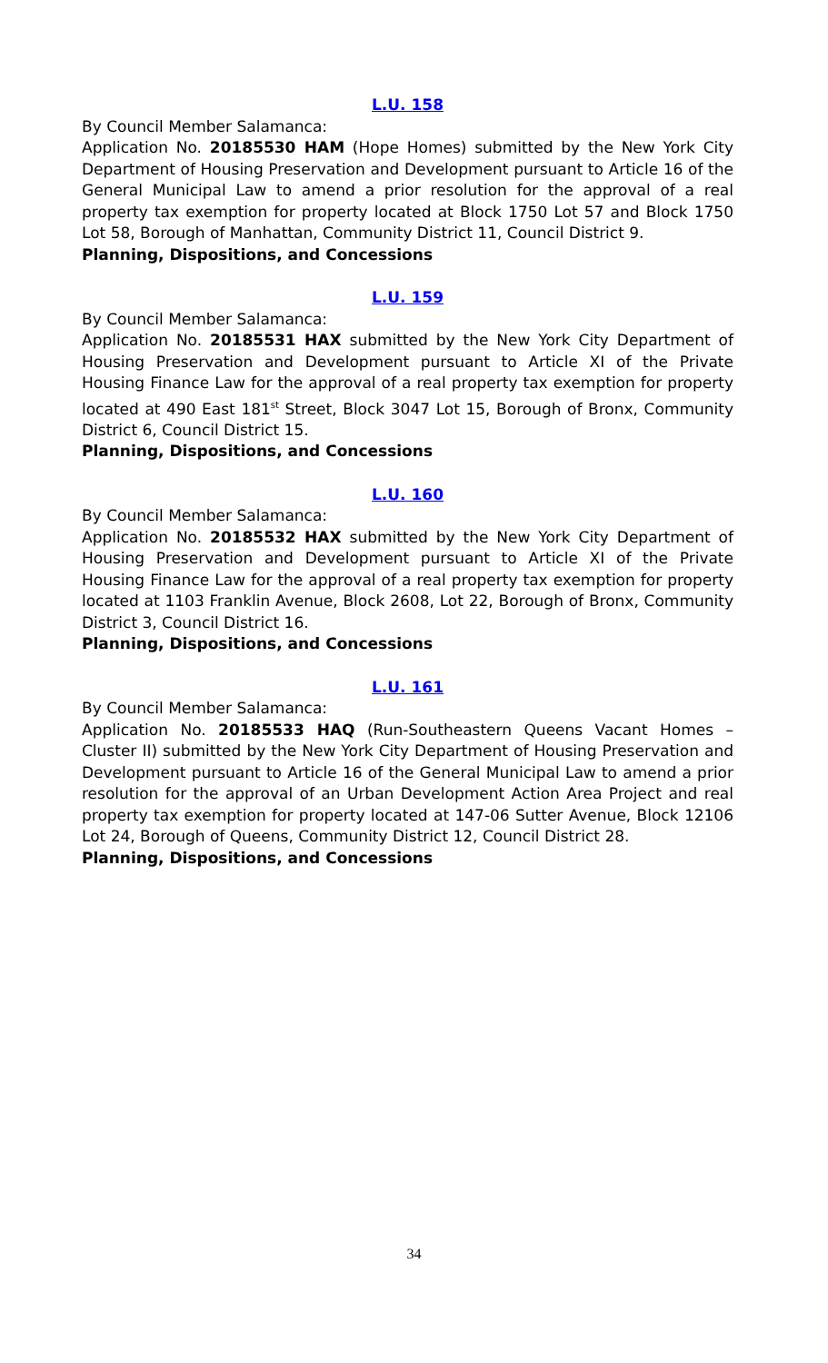L.U. 158
By Council Member Salamanca:
Application No. 20185530 HAM (Hope Homes) submitted by the New York City Department of Housing Preservation and Development pursuant to Article 16 of the General Municipal Law to amend a prior resolution for the approval of a real property tax exemption for property located at Block 1750 Lot 57 and Block 1750 Lot 58, Borough of Manhattan, Community District 11, Council District 9.
Planning, Dispositions, and Concessions
L.U. 159
By Council Member Salamanca:
Application No. 20185531 HAX submitted by the New York City Department of Housing Preservation and Development pursuant to Article XI of the Private Housing Finance Law for the approval of a real property tax exemption for property located at 490 East 181<sup>st</sup> Street, Block 3047 Lot 15, Borough of Bronx, Community District 6, Council District 15.
Planning, Dispositions, and Concessions
L.U. 160
By Council Member Salamanca:
Application No. 20185532 HAX submitted by the New York City Department of Housing Preservation and Development pursuant to Article XI of the Private Housing Finance Law for the approval of a real property tax exemption for property located at 1103 Franklin Avenue, Block 2608, Lot 22, Borough of Bronx, Community District 3, Council District 16.
Planning, Dispositions, and Concessions
L.U. 161
By Council Member Salamanca:
Application No. 20185533 HAQ (Run-Southeastern Queens Vacant Homes – Cluster II) submitted by the New York City Department of Housing Preservation and Development pursuant to Article 16 of the General Municipal Law to amend a prior resolution for the approval of an Urban Development Action Area Project and real property tax exemption for property located at 147-06 Sutter Avenue, Block 12106 Lot 24, Borough of Queens, Community District 12, Council District 28.
Planning, Dispositions, and Concessions
34